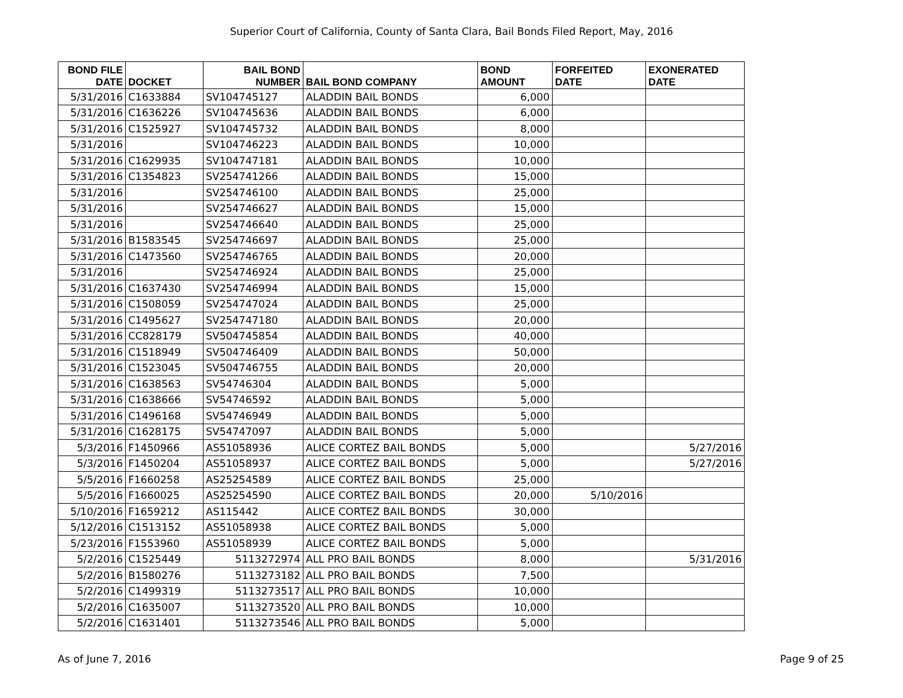Superior Court of California, County of Santa Clara, Bail Bonds Filed Report, May, 2016
| BOND FILE DATE | DOCKET | BAIL BOND NUMBER | BAIL BOND COMPANY | BOND AMOUNT | FORFEITED DATE | EXONERATED DATE |
| --- | --- | --- | --- | --- | --- | --- |
| 5/31/2016 | C1633884 | SV104745127 | ALADDIN BAIL BONDS | 6,000 | | |
| 5/31/2016 | C1636226 | SV104745636 | ALADDIN BAIL BONDS | 6,000 | | |
| 5/31/2016 | C1525927 | SV104745732 | ALADDIN BAIL BONDS | 8,000 | | |
| 5/31/2016 | | SV104746223 | ALADDIN BAIL BONDS | 10,000 | | |
| 5/31/2016 | C1629935 | SV104747181 | ALADDIN BAIL BONDS | 10,000 | | |
| 5/31/2016 | C1354823 | SV254741266 | ALADDIN BAIL BONDS | 15,000 | | |
| 5/31/2016 | | SV254746100 | ALADDIN BAIL BONDS | 25,000 | | |
| 5/31/2016 | | SV254746627 | ALADDIN BAIL BONDS | 15,000 | | |
| 5/31/2016 | | SV254746640 | ALADDIN BAIL BONDS | 25,000 | | |
| 5/31/2016 | B1583545 | SV254746697 | ALADDIN BAIL BONDS | 25,000 | | |
| 5/31/2016 | C1473560 | SV254746765 | ALADDIN BAIL BONDS | 20,000 | | |
| 5/31/2016 | | SV254746924 | ALADDIN BAIL BONDS | 25,000 | | |
| 5/31/2016 | C1637430 | SV254746994 | ALADDIN BAIL BONDS | 15,000 | | |
| 5/31/2016 | C1508059 | SV254747024 | ALADDIN BAIL BONDS | 25,000 | | |
| 5/31/2016 | C1495627 | SV254747180 | ALADDIN BAIL BONDS | 20,000 | | |
| 5/31/2016 | CC828179 | SV504745854 | ALADDIN BAIL BONDS | 40,000 | | |
| 5/31/2016 | C1518949 | SV504746409 | ALADDIN BAIL BONDS | 50,000 | | |
| 5/31/2016 | C1523045 | SV504746755 | ALADDIN BAIL BONDS | 20,000 | | |
| 5/31/2016 | C1638563 | SV54746304 | ALADDIN BAIL BONDS | 5,000 | | |
| 5/31/2016 | C1638666 | SV54746592 | ALADDIN BAIL BONDS | 5,000 | | |
| 5/31/2016 | C1496168 | SV54746949 | ALADDIN BAIL BONDS | 5,000 | | |
| 5/31/2016 | C1628175 | SV54747097 | ALADDIN BAIL BONDS | 5,000 | | |
| 5/3/2016 | F1450966 | AS51058936 | ALICE CORTEZ BAIL BONDS | 5,000 | | 5/27/2016 |
| 5/3/2016 | F1450204 | AS51058937 | ALICE CORTEZ BAIL BONDS | 5,000 | | 5/27/2016 |
| 5/5/2016 | F1660258 | AS25254589 | ALICE CORTEZ BAIL BONDS | 25,000 | | |
| 5/5/2016 | F1660025 | AS25254590 | ALICE CORTEZ BAIL BONDS | 20,000 | 5/10/2016 | |
| 5/10/2016 | F1659212 | AS115442 | ALICE CORTEZ BAIL BONDS | 30,000 | | |
| 5/12/2016 | C1513152 | AS51058938 | ALICE CORTEZ BAIL BONDS | 5,000 | | |
| 5/23/2016 | F1553960 | AS51058939 | ALICE CORTEZ BAIL BONDS | 5,000 | | |
| 5/2/2016 | C1525449 | 5113272974 | ALL PRO BAIL BONDS | 8,000 | | 5/31/2016 |
| 5/2/2016 | B1580276 | 5113273182 | ALL PRO BAIL BONDS | 7,500 | | |
| 5/2/2016 | C1499319 | 5113273517 | ALL PRO BAIL BONDS | 10,000 | | |
| 5/2/2016 | C1635007 | 5113273520 | ALL PRO BAIL BONDS | 10,000 | | |
| 5/2/2016 | C1631401 | 5113273546 | ALL PRO BAIL BONDS | 5,000 | | |
As of June 7, 2016 Page 9 of 25